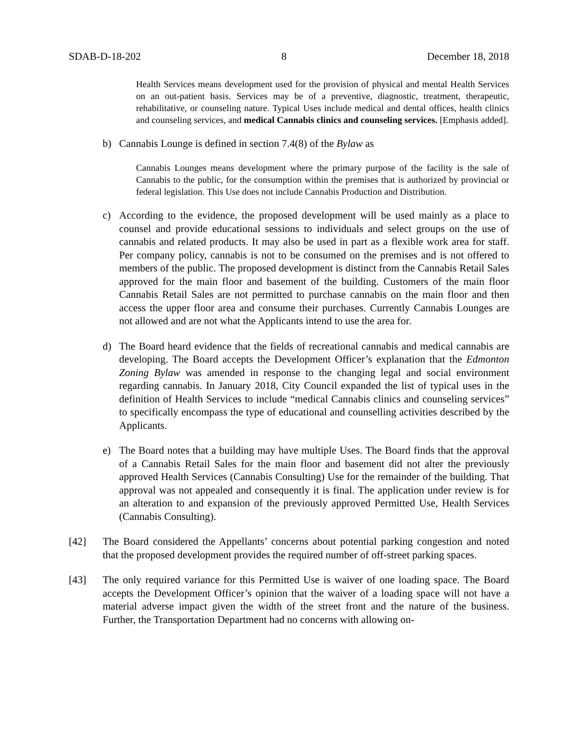SDAB-D-18-202 8 December 18, 2018
Health Services means development used for the provision of physical and mental Health Services on an out-patient basis. Services may be of a preventive, diagnostic, treatment, therapeutic, rehabilitative, or counseling nature. Typical Uses include medical and dental offices, health clinics and counseling services, and medical Cannabis clinics and counseling services. [Emphasis added].
b) Cannabis Lounge is defined in section 7.4(8) of the Bylaw as
Cannabis Lounges means development where the primary purpose of the facility is the sale of Cannabis to the public, for the consumption within the premises that is authorized by provincial or federal legislation. This Use does not include Cannabis Production and Distribution.
c) According to the evidence, the proposed development will be used mainly as a place to counsel and provide educational sessions to individuals and select groups on the use of cannabis and related products. It may also be used in part as a flexible work area for staff. Per company policy, cannabis is not to be consumed on the premises and is not offered to members of the public. The proposed development is distinct from the Cannabis Retail Sales approved for the main floor and basement of the building. Customers of the main floor Cannabis Retail Sales are not permitted to purchase cannabis on the main floor and then access the upper floor area and consume their purchases. Currently Cannabis Lounges are not allowed and are not what the Applicants intend to use the area for.
d) The Board heard evidence that the fields of recreational cannabis and medical cannabis are developing. The Board accepts the Development Officer’s explanation that the Edmonton Zoning Bylaw was amended in response to the changing legal and social environment regarding cannabis. In January 2018, City Council expanded the list of typical uses in the definition of Health Services to include “medical Cannabis clinics and counseling services” to specifically encompass the type of educational and counselling activities described by the Applicants.
e) The Board notes that a building may have multiple Uses. The Board finds that the approval of a Cannabis Retail Sales for the main floor and basement did not alter the previously approved Health Services (Cannabis Consulting) Use for the remainder of the building. That approval was not appealed and consequently it is final. The application under review is for an alteration to and expansion of the previously approved Permitted Use, Health Services (Cannabis Consulting).
[42] The Board considered the Appellants’ concerns about potential parking congestion and noted that the proposed development provides the required number of off-street parking spaces.
[43] The only required variance for this Permitted Use is waiver of one loading space. The Board accepts the Development Officer’s opinion that the waiver of a loading space will not have a material adverse impact given the width of the street front and the nature of the business. Further, the Transportation Department had no concerns with allowing on-